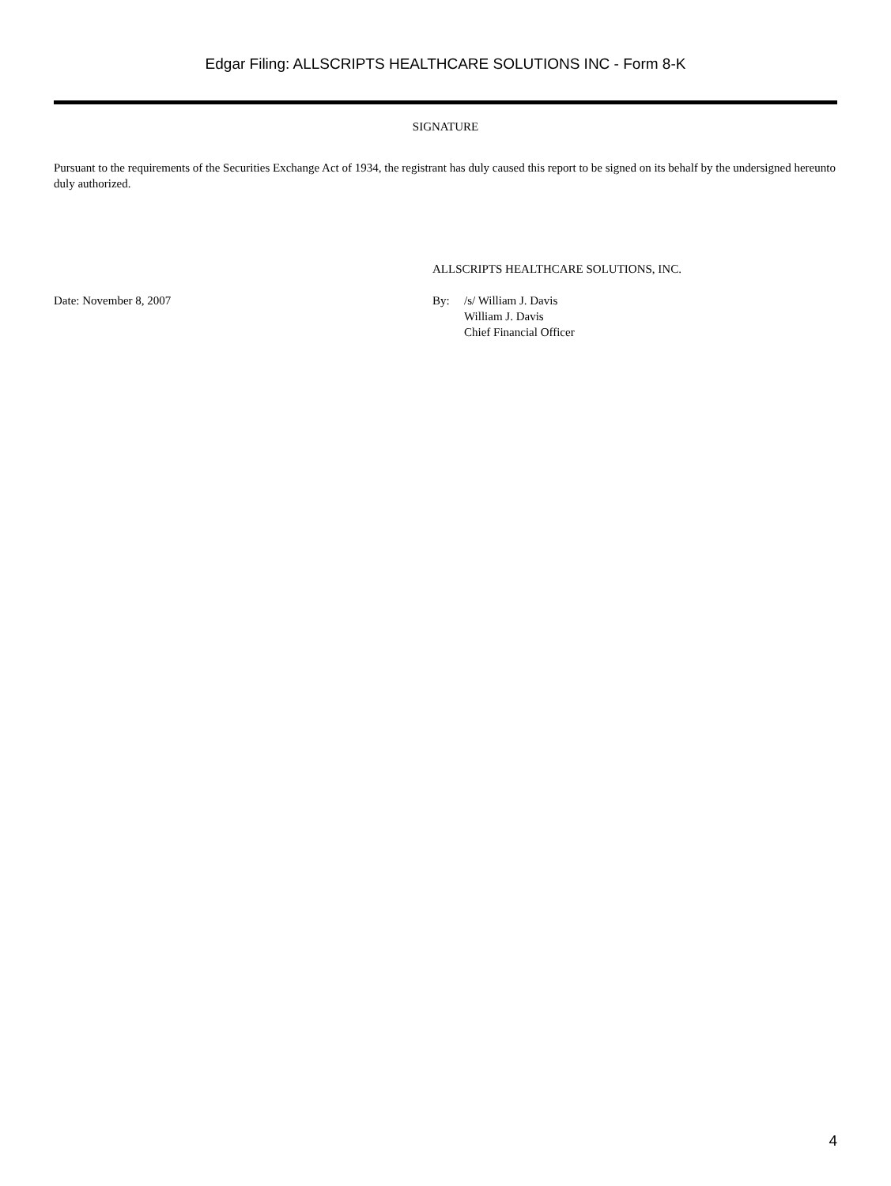Edgar Filing: ALLSCRIPTS HEALTHCARE SOLUTIONS INC - Form 8-K
SIGNATURE
Pursuant to the requirements of the Securities Exchange Act of 1934, the registrant has duly caused this report to be signed on its behalf by the undersigned hereunto duly authorized.
ALLSCRIPTS HEALTHCARE SOLUTIONS, INC.
Date: November 8, 2007 By: /s/ William J. Davis
William J. Davis
Chief Financial Officer
4